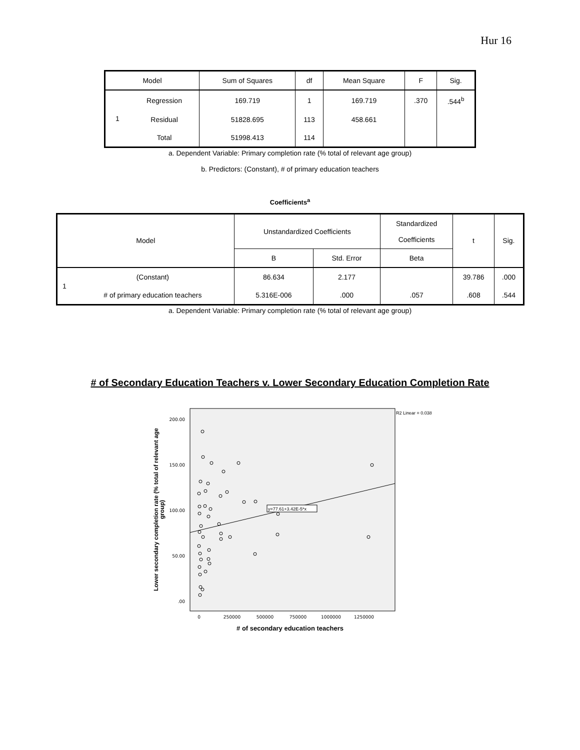Hur 16
| Model | | Sum of Squares | df | Mean Square | F | Sig. |
| --- | --- | --- | --- | --- | --- | --- |
| 1 | Regression | 169.719 | 1 | 169.719 | .370 | .544<sup>b</sup> |
| | Residual | 51828.695 | 113 | 458.661 | | |
| | Total | 51998.413 | 114 | | | |
a. Dependent Variable: Primary completion rate (% total of relevant age group)
b. Predictors: (Constant), # of primary education teachers
Coefficients<sup>a</sup>
| Model | | Unstandardized Coefficients | | Standardized Coefficients | t | Sig. |
| --- | --- | --- | --- | --- | --- | --- |
| | | B | Std. Error | Beta | | |
| 1 | (Constant) | 86.634 | 2.177 | | 39.786 | .000 |
| | # of primary education teachers | 5.316E-006 | .000 | .057 | .608 | .544 |
a. Dependent Variable: Primary completion rate (% total of relevant age group)
# of Secondary Education Teachers v. Lower Secondary Education Completion Rate
200.00
150.00
100.00
50.00
.00
0
250000
500000
750000
1000000
1250000
y=77.61+3.42E-5*x
R2 Linear = 0.038
# of secondary education teachers
Lower secondary completion rate (% total of relevant age
group)